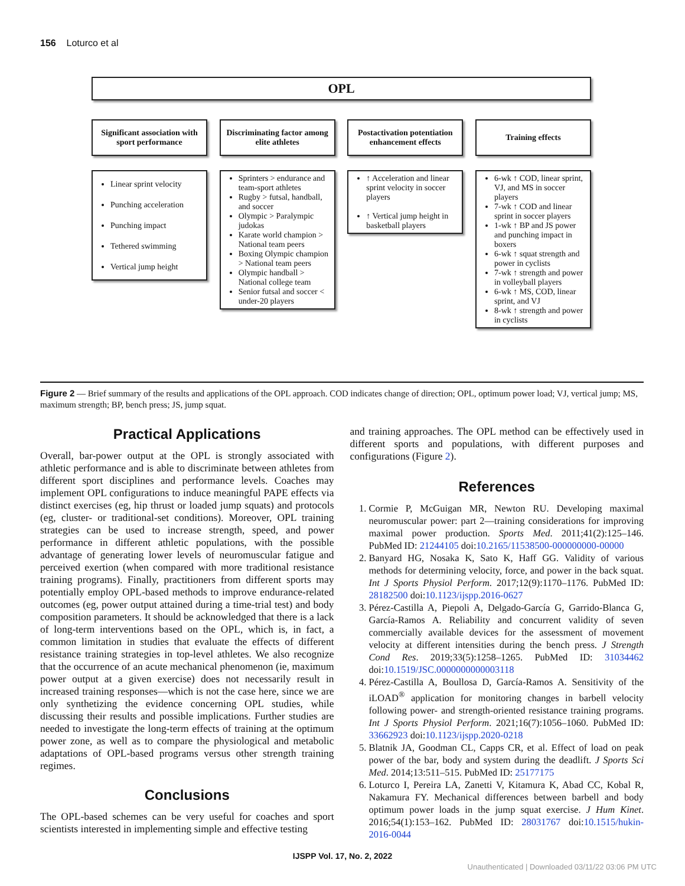156 Loturco et al
OPL
Significant association with sport performance
Discriminating factor among elite athletes
Postactivation potentiation enhancement effects
Training effects
Linear sprint velocity
Punching acceleration
Punching impact
Tethered swimming
Vertical jump height
Sprinters > endurance and team-sport athletes
Rugby > futsal, handball, and soccer
Olympic > Paralympic judokas
Karate world champion > National team peers
Boxing Olympic champion > National team peers
Olympic handball > National college team
Senior futsal and soccer < under-20 players
↑ Acceleration and linear sprint velocity in soccer players
↑ Vertical jump height in basketball players
6-wk ↑ COD, linear sprint, VJ, and MS in soccer players
7-wk ↑ COD and linear sprint in soccer players
1-wk ↑ BP and JS power and punching impact in boxers
6-wk ↑ squat strength and power in cyclists
7-wk ↑ strength and power in volleyball players
6-wk ↑ MS, COD, linear sprint, and VJ
8-wk ↑ strength and power in cyclists
Figure 2 — Brief summary of the results and applications of the OPL approach. COD indicates change of direction; OPL, optimum power load; VJ, vertical jump; MS, maximum strength; BP, bench press; JS, jump squat.
Practical Applications
Overall, bar-power output at the OPL is strongly associated with athletic performance and is able to discriminate between athletes from different sport disciplines and performance levels. Coaches may implement OPL configurations to induce meaningful PAPE effects via distinct exercises (eg, hip thrust or loaded jump squats) and protocols (eg, cluster- or traditional-set conditions). Moreover, OPL training strategies can be used to increase strength, speed, and power performance in different athletic populations, with the possible advantage of generating lower levels of neuromuscular fatigue and perceived exertion (when compared with more traditional resistance training programs). Finally, practitioners from different sports may potentially employ OPL-based methods to improve endurance-related outcomes (eg, power output attained during a time-trial test) and body composition parameters. It should be acknowledged that there is a lack of long-term interventions based on the OPL, which is, in fact, a common limitation in studies that evaluate the effects of different resistance training strategies in top-level athletes. We also recognize that the occurrence of an acute mechanical phenomenon (ie, maximum power output at a given exercise) does not necessarily result in increased training responses—which is not the case here, since we are only synthetizing the evidence concerning OPL studies, while discussing their results and possible implications. Further studies are needed to investigate the long-term effects of training at the optimum power zone, as well as to compare the physiological and metabolic adaptations of OPL-based programs versus other strength training regimes.
Conclusions
The OPL-based schemes can be very useful for coaches and sport scientists interested in implementing simple and effective testing
and training approaches. The OPL method can be effectively used in different sports and populations, with different purposes and configurations (Figure 2).
References
1. Cormie P, McGuigan MR, Newton RU. Developing maximal neuromuscular power: part 2—training considerations for improving maximal power production. Sports Med. 2011;41(2):125–146. PubMed ID: 21244105 doi:10.2165/11538500-000000000-00000
2. Banyard HG, Nosaka K, Sato K, Haff GG. Validity of various methods for determining velocity, force, and power in the back squat. Int J Sports Physiol Perform. 2017;12(9):1170–1176. PubMed ID: 28182500 doi:10.1123/ijspp.2016-0627
3. Pérez-Castilla A, Piepoli A, Delgado-García G, Garrido-Blanca G, García-Ramos A. Reliability and concurrent validity of seven commercially available devices for the assessment of movement velocity at different intensities during the bench press. J Strength Cond Res. 2019;33(5):1258–1265. PubMed ID: 31034462 doi:10.1519/JSC.0000000000003118
4. Pérez-Castilla A, Boullosa D, García-Ramos A. Sensitivity of the iLOAD<sup>®</sup> application for monitoring changes in barbell velocity following power- and strength-oriented resistance training programs. Int J Sports Physiol Perform. 2021;16(7):1056–1060. PubMed ID: 33662923 doi:10.1123/ijspp.2020-0218
5. Blatnik JA, Goodman CL, Capps CR, et al. Effect of load on peak power of the bar, body and system during the deadlift. J Sports Sci Med. 2014;13:511–515. PubMed ID: 25177175
6. Loturco I, Pereira LA, Zanetti V, Kitamura K, Abad CC, Kobal R, Nakamura FY. Mechanical differences between barbell and body optimum power loads in the jump squat exercise. J Hum Kinet. 2016;54(1):153–162. PubMed ID: 28031767 doi:10.1515/hukin-2016-0044
IJSPP Vol. 17, No. 2, 2022
Unauthenticated | Downloaded 03/11/22 03:06 PM UTC